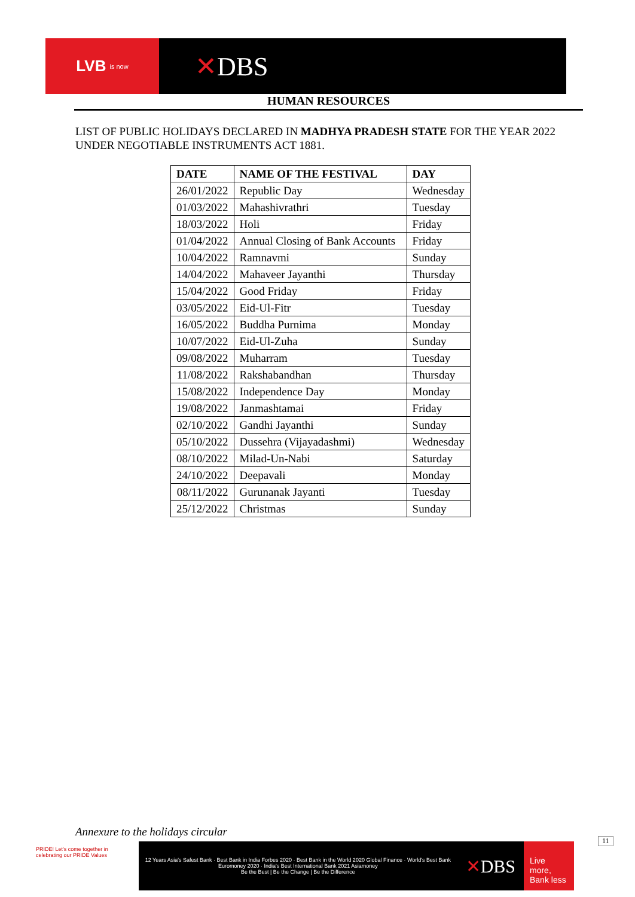LVB is now
✕DBS
HUMAN RESOURCES
LIST OF PUBLIC HOLIDAYS DECLARED IN MADHYA PRADESH STATE FOR THE YEAR 2022 UNDER NEGOTIABLE INSTRUMENTS ACT 1881.
| DATE | NAME OF THE FESTIVAL | DAY |
| --- | --- | --- |
| 26/01/2022 | Republic Day | Wednesday |
| 01/03/2022 | Mahashivrathri | Tuesday |
| 18/03/2022 | Holi | Friday |
| 01/04/2022 | Annual Closing of Bank Accounts | Friday |
| 10/04/2022 | Ramnavmi | Sunday |
| 14/04/2022 | Mahaveer Jayanthi | Thursday |
| 15/04/2022 | Good Friday | Friday |
| 03/05/2022 | Eid-Ul-Fitr | Tuesday |
| 16/05/2022 | Buddha Purnima | Monday |
| 10/07/2022 | Eid-Ul-Zuha | Sunday |
| 09/08/2022 | Muharram | Tuesday |
| 11/08/2022 | Rakshabandhan | Thursday |
| 15/08/2022 | Independence Day | Monday |
| 19/08/2022 | Janmashtamai | Friday |
| 02/10/2022 | Gandhi Jayanthi | Sunday |
| 05/10/2022 | Dussehra (Vijayadashmi) | Wednesday |
| 08/10/2022 | Milad-Un-Nabi | Saturday |
| 24/10/2022 | Deepavali | Monday |
| 08/11/2022 | Gurunanak Jayanti | Tuesday |
| 25/12/2022 | Christmas | Sunday |
Annexure to the holidays circular
11
PRIDE! Let's come together in celebrating our PRIDE Values
12 Years Asia's Safest Bank · Best Bank in India Forbes 2020 · Best Bank in the World 2020 Global Finance · World's Best Bank Euromoney 2020 · India's Best International Bank 2021 Asiamoney
Be the Best | Be the Change | Be the Difference
✕DBS
Live more, Bank less